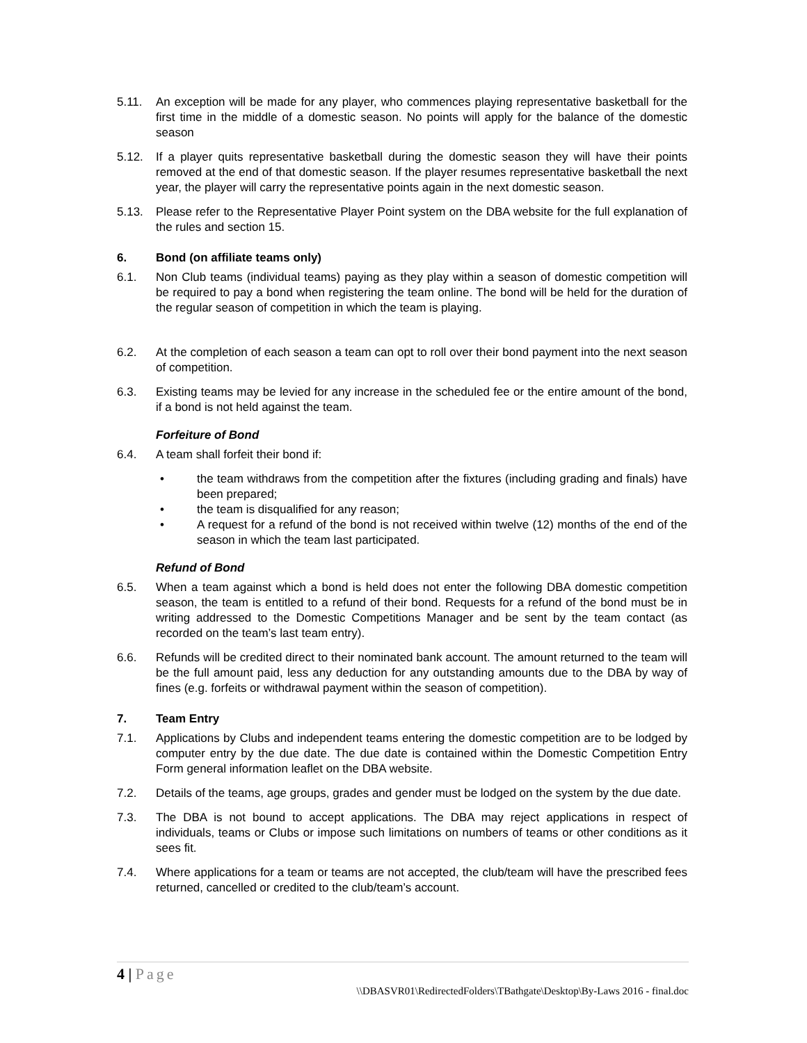5.11. An exception will be made for any player, who commences playing representative basketball for the first time in the middle of a domestic season. No points will apply for the balance of the domestic season
5.12. If a player quits representative basketball during the domestic season they will have their points removed at the end of that domestic season. If the player resumes representative basketball the next year, the player will carry the representative points again in the next domestic season.
5.13. Please refer to the Representative Player Point system on the DBA website for the full explanation of the rules and section 15.
6. Bond (on affiliate teams only)
6.1. Non Club teams (individual teams) paying as they play within a season of domestic competition will be required to pay a bond when registering the team online. The bond will be held for the duration of the regular season of competition in which the team is playing.
6.2. At the completion of each season a team can opt to roll over their bond payment into the next season of competition.
6.3. Existing teams may be levied for any increase in the scheduled fee or the entire amount of the bond, if a bond is not held against the team.
Forfeiture of Bond
6.4. A team shall forfeit their bond if:
• the team withdraws from the competition after the fixtures (including grading and finals) have been prepared;
• the team is disqualified for any reason;
• A request for a refund of the bond is not received within twelve (12) months of the end of the season in which the team last participated.
Refund of Bond
6.5. When a team against which a bond is held does not enter the following DBA domestic competition season, the team is entitled to a refund of their bond. Requests for a refund of the bond must be in writing addressed to the Domestic Competitions Manager and be sent by the team contact (as recorded on the team’s last team entry).
6.6. Refunds will be credited direct to their nominated bank account. The amount returned to the team will be the full amount paid, less any deduction for any outstanding amounts due to the DBA by way of fines (e.g. forfeits or withdrawal payment within the season of competition).
7. Team Entry
7.1. Applications by Clubs and independent teams entering the domestic competition are to be lodged by computer entry by the due date. The due date is contained within the Domestic Competition Entry Form general information leaflet on the DBA website.
7.2. Details of the teams, age groups, grades and gender must be lodged on the system by the due date.
7.3. The DBA is not bound to accept applications. The DBA may reject applications in respect of individuals, teams or Clubs or impose such limitations on numbers of teams or other conditions as it sees fit.
7.4. Where applications for a team or teams are not accepted, the club/team will have the prescribed fees returned, cancelled or credited to the club/team’s account.
4 | Page
\\DBASVR01\RedirectedFolders\TBathgate\Desktop\By-Laws 2016 - final.doc